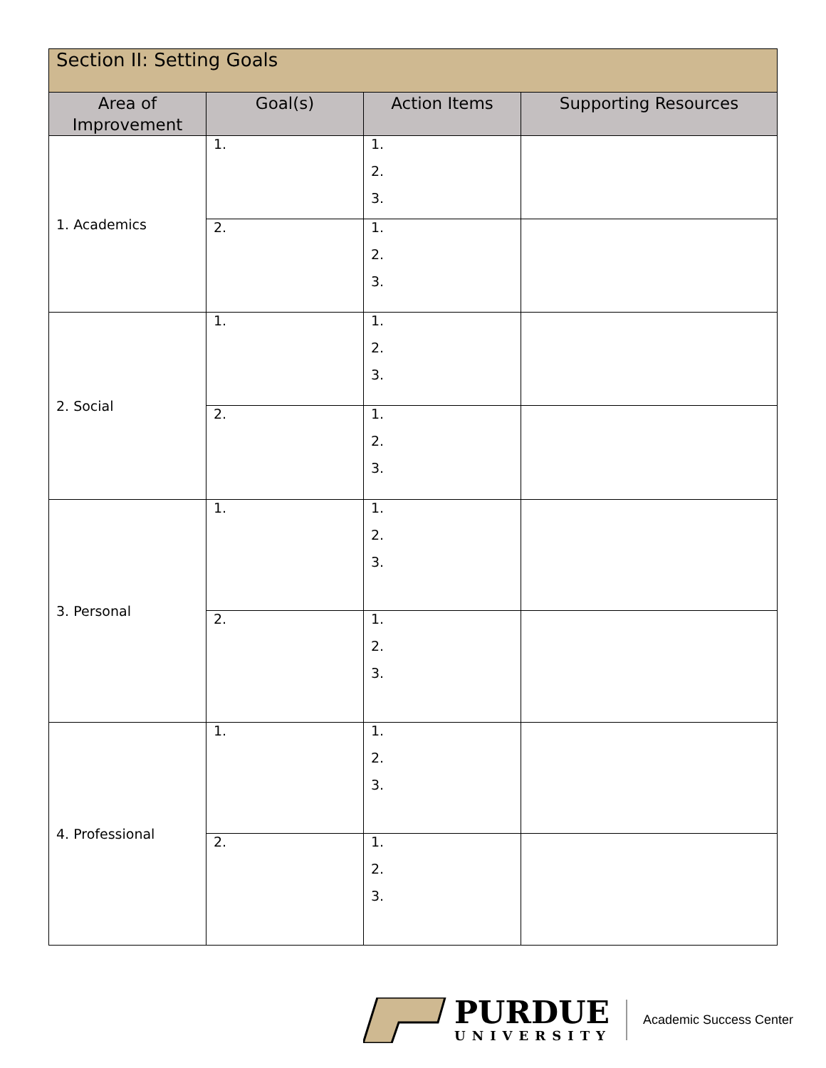| Section II: Setting Goals | | | |
| --- | --- | --- | --- |
| Area of Improvement | Goal(s) | Action Items | Supporting Resources |
| 1. Academics | 1. | 1. 2. 3. | |
| | 2. | 1. 2. 3. | |
| 2. Social | 1. | 1. 2. 3. | |
| | 2. | 1. 2. 3. | |
| 3. Personal | 1. | 1. 2. 3. | |
| | 2. | 1. 2. 3. | |
| 4. Professional | 1. | 1. 2. 3. | |
| | 2. | 1. 2. 3. | |
PURDUE
UNIVERSITY
Academic Success Center